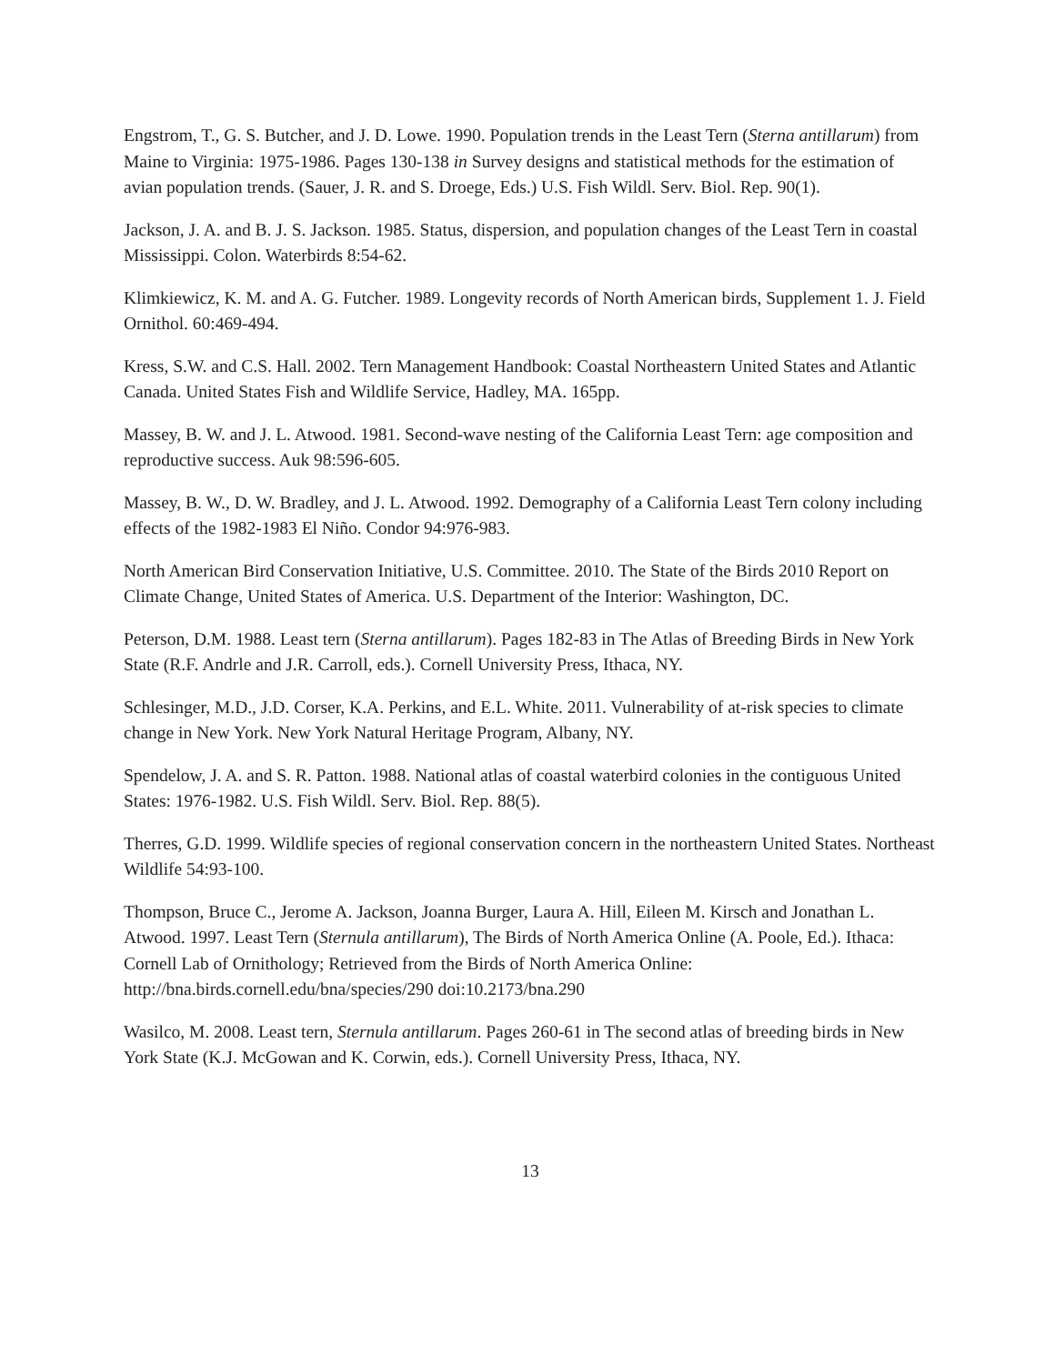Engstrom, T., G. S. Butcher, and J. D. Lowe. 1990. Population trends in the Least Tern (Sterna antillarum) from Maine to Virginia: 1975-1986. Pages 130-138 in Survey designs and statistical methods for the estimation of avian population trends. (Sauer, J. R. and S. Droege, Eds.) U.S. Fish Wildl. Serv. Biol. Rep. 90(1).
Jackson, J. A. and B. J. S. Jackson. 1985. Status, dispersion, and population changes of the Least Tern in coastal Mississippi. Colon. Waterbirds 8:54-62.
Klimkiewicz, K. M. and A. G. Futcher. 1989. Longevity records of North American birds, Supplement 1. J. Field Ornithol. 60:469-494.
Kress, S.W. and C.S. Hall. 2002. Tern Management Handbook: Coastal Northeastern United States and Atlantic Canada. United States Fish and Wildlife Service, Hadley, MA. 165pp.
Massey, B. W. and J. L. Atwood. 1981. Second-wave nesting of the California Least Tern: age composition and reproductive success. Auk 98:596-605.
Massey, B. W., D. W. Bradley, and J. L. Atwood. 1992. Demography of a California Least Tern colony including effects of the 1982-1983 El Niño. Condor 94:976-983.
North American Bird Conservation Initiative, U.S. Committee. 2010. The State of the Birds 2010 Report on Climate Change, United States of America. U.S. Department of the Interior: Washington, DC.
Peterson, D.M. 1988. Least tern (Sterna antillarum). Pages 182-83 in The Atlas of Breeding Birds in New York State (R.F. Andrle and J.R. Carroll, eds.). Cornell University Press, Ithaca, NY.
Schlesinger, M.D., J.D. Corser, K.A. Perkins, and E.L. White. 2011. Vulnerability of at-risk species to climate change in New York. New York Natural Heritage Program, Albany, NY.
Spendelow, J. A. and S. R. Patton. 1988. National atlas of coastal waterbird colonies in the contiguous United States: 1976-1982. U.S. Fish Wildl. Serv. Biol. Rep. 88(5).
Therres, G.D. 1999. Wildlife species of regional conservation concern in the northeastern United States. Northeast Wildlife 54:93-100.
Thompson, Bruce C., Jerome A. Jackson, Joanna Burger, Laura A. Hill, Eileen M. Kirsch and Jonathan L. Atwood. 1997. Least Tern (Sternula antillarum), The Birds of North America Online (A. Poole, Ed.). Ithaca: Cornell Lab of Ornithology; Retrieved from the Birds of North America Online: http://bna.birds.cornell.edu/bna/species/290 doi:10.2173/bna.290
Wasilco, M. 2008. Least tern, Sternula antillarum. Pages 260-61 in The second atlas of breeding birds in New York State (K.J. McGowan and K. Corwin, eds.). Cornell University Press, Ithaca, NY.
13